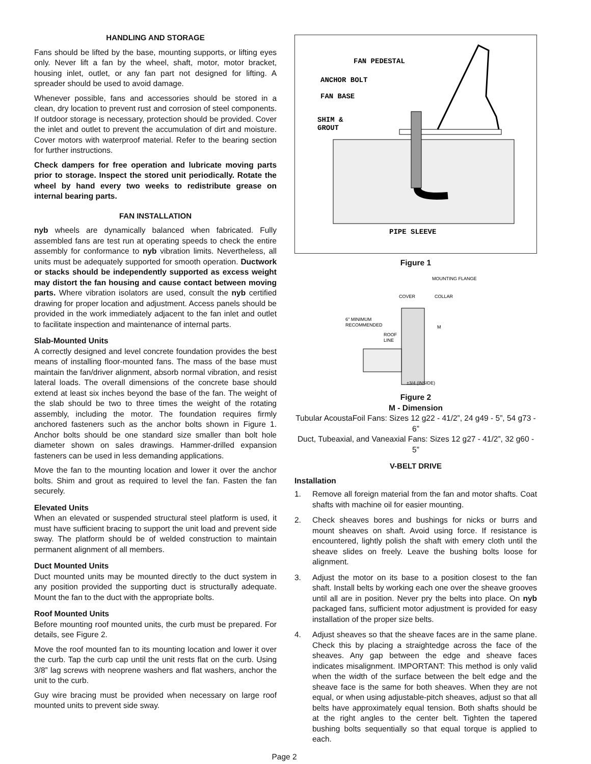HANDLING AND STORAGE
Fans should be lifted by the base, mounting supports, or lifting eyes only. Never lift a fan by the wheel, shaft, motor, motor bracket, housing inlet, outlet, or any fan part not designed for lifting. A spreader should be used to avoid damage.
Whenever possible, fans and accessories should be stored in a clean, dry location to prevent rust and corrosion of steel components. If outdoor storage is necessary, protection should be provided. Cover the inlet and outlet to prevent the accumulation of dirt and moisture. Cover motors with waterproof material. Refer to the bearing section for further instructions.
Check dampers for free operation and lubricate moving parts prior to storage. Inspect the stored unit periodically. Rotate the wheel by hand every two weeks to redistribute grease on internal bearing parts.
FAN INSTALLATION
nyb wheels are dynamically balanced when fabricated. Fully assembled fans are test run at operating speeds to check the entire assembly for conformance to nyb vibration limits. Nevertheless, all units must be adequately supported for smooth operation. Ductwork or stacks should be independently supported as excess weight may distort the fan housing and cause contact between moving parts. Where vibration isolators are used, consult the nyb certified drawing for proper location and adjustment. Access panels should be provided in the work immediately adjacent to the fan inlet and outlet to facilitate inspection and maintenance of internal parts.
Slab-Mounted Units
A correctly designed and level concrete foundation provides the best means of installing floor-mounted fans. The mass of the base must maintain the fan/driver alignment, absorb normal vibration, and resist lateral loads. The overall dimensions of the concrete base should extend at least six inches beyond the base of the fan. The weight of the slab should be two to three times the weight of the rotating assembly, including the motor. The foundation requires firmly anchored fasteners such as the anchor bolts shown in Figure 1. Anchor bolts should be one standard size smaller than bolt hole diameter shown on sales drawings. Hammer-drilled expansion fasteners can be used in less demanding applications.
Move the fan to the mounting location and lower it over the anchor bolts. Shim and grout as required to level the fan. Fasten the fan securely.
Elevated Units
When an elevated or suspended structural steel platform is used, it must have sufficient bracing to support the unit load and prevent side sway. The platform should be of welded construction to maintain permanent alignment of all members.
Duct Mounted Units
Duct mounted units may be mounted directly to the duct system in any position provided the supporting duct is structurally adequate. Mount the fan to the duct with the appropriate bolts.
Roof Mounted Units
Before mounting roof mounted units, the curb must be prepared. For details, see Figure 2.
Move the roof mounted fan to its mounting location and lower it over the curb. Tap the curb cap until the unit rests flat on the curb. Using 3/8” lag screws with neoprene washers and flat washers, anchor the unit to the curb.
Guy wire bracing must be provided when necessary on large roof mounted units to prevent side sway.
FAN PEDESTAL
ANCHOR BOLT
FAN BASE
SHIM &
GROUT
PIPE SLEEVE
Figure 1
MOUNTING FLANGE
COVER
COLLAR
6" MINIMUM
RECOMMENDED
ROOF
LINE
M
±3/4 (INSIDE)
Figure 2
M - Dimension
Tubular AcoustaFoil Fans: Sizes 12 g22 - 41/2”, 24 g49 - 5”, 54 g73 - 6”
Duct, Tubeaxial, and Vaneaxial Fans: Sizes 12 g27 - 41/2”, 32 g60 - 5”
V-BELT DRIVE
Installation
1. Remove all foreign material from the fan and motor shafts. Coat shafts with machine oil for easier mounting.
2. Check sheaves bores and bushings for nicks or burrs and mount sheaves on shaft. Avoid using force. If resistance is encountered, lightly polish the shaft with emery cloth until the sheave slides on freely. Leave the bushing bolts loose for alignment.
3. Adjust the motor on its base to a position closest to the fan shaft. Install belts by working each one over the sheave grooves until all are in position. Never pry the belts into place. On nyb packaged fans, sufficient motor adjustment is provided for easy installation of the proper size belts.
4. Adjust sheaves so that the sheave faces are in the same plane. Check this by placing a straightedge across the face of the sheaves. Any gap between the edge and sheave faces indicates misalignment. IMPORTANT: This method is only valid when the width of the surface between the belt edge and the sheave face is the same for both sheaves. When they are not equal, or when using adjustable-pitch sheaves, adjust so that all belts have approximately equal tension. Both shafts should be at the right angles to the center belt. Tighten the tapered bushing bolts sequentially so that equal torque is applied to each.
Page 2